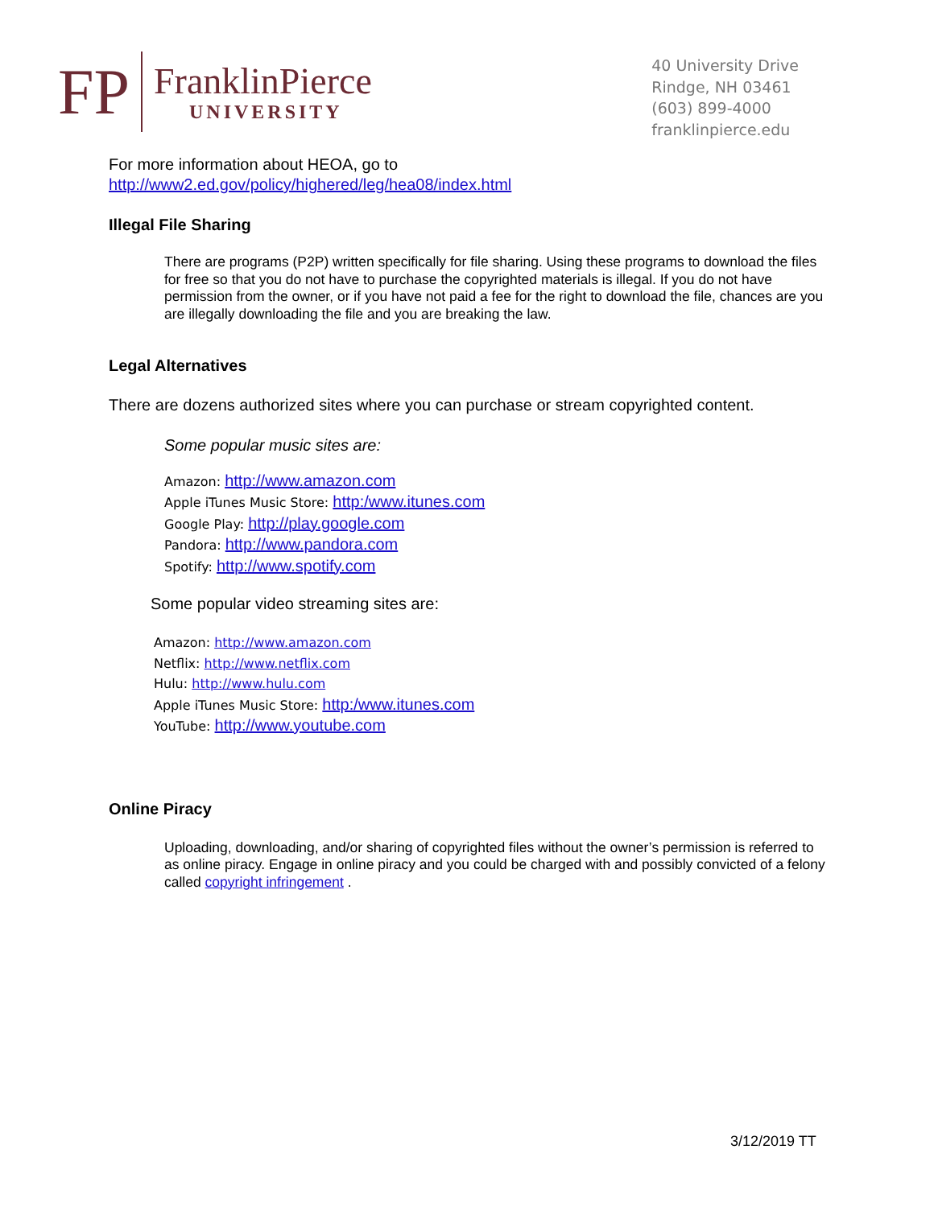FP
FranklinPierce
UNIVERSITY
40 University Drive
Rindge, NH 03461
(603) 899-4000
franklinpierce.edu
For more information about HEOA, go to
http://www2.ed.gov/policy/highered/leg/hea08/index.html
Illegal File Sharing
There are programs (P2P) written specifically for file sharing. Using these programs to download the files for free so that you do not have to purchase the copyrighted materials is illegal. If you do not have permission from the owner, or if you have not paid a fee for the right to download the file, chances are you are illegally downloading the file and you are breaking the law.
Legal Alternatives
There are dozens authorized sites where you can purchase or stream copyrighted content.
Some popular music sites are:
Amazon: http://www.amazon.com
Apple iTunes Music Store: http:/www.itunes.com
Google Play: http://play.google.com
Pandora: http://www.pandora.com
Spotify: http://www.spotify.com
Some popular video streaming sites are:
Amazon: http://www.amazon.com
Netflix: http://www.netflix.com
Hulu: http://www.hulu.com
Apple iTunes Music Store: http:/www.itunes.com
YouTube: http://www.youtube.com
Online Piracy
Uploading, downloading, and/or sharing of copyrighted files without the owner’s permission is referred to as online piracy. Engage in online piracy and you could be charged with and possibly convicted of a felony called copyright infringement .
3/12/2019 TT